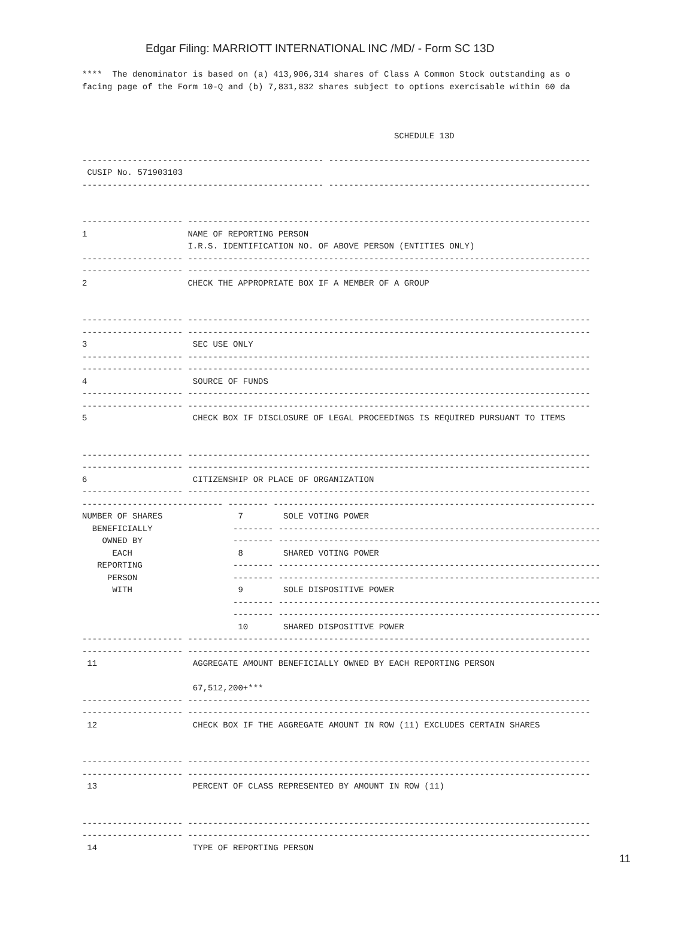Edgar Filing: MARRIOTT INTERNATIONAL INC /MD/ - Form SC 13D
****  The denominator is based on (a) 413,906,314 shares of Class A Common Stock outstanding as o
facing page of the Form 10-Q and (b) 7,831,832 shares subject to options exercisable within 60 da



                                                              SCHEDULE 13D

------------------------------------------------ ----------------------------------------------------
 CUSIP No. 571903103
------------------------------------------------ ----------------------------------------------------


-------------------- --------------------------------------------------------------------------------
1                    NAME OF REPORTING PERSON
                     I.R.S. IDENTIFICATION NO. OF ABOVE PERSON (ENTITIES ONLY)
-------------------- --------------------------------------------------------------------------------
-------------------- --------------------------------------------------------------------------------
2                    CHECK THE APPROPRIATE BOX IF A MEMBER OF A GROUP


-------------------- --------------------------------------------------------------------------------
-------------------- --------------------------------------------------------------------------------
3                     SEC USE ONLY
-------------------- --------------------------------------------------------------------------------
-------------------- --------------------------------------------------------------------------------
4                     SOURCE OF FUNDS
-------------------- --------------------------------------------------------------------------------
-------------------- --------------------------------------------------------------------------------
5                     CHECK BOX IF DISCLOSURE OF LEGAL PROCEEDINGS IS REQUIRED PURSUANT TO ITEMS


-------------------- --------------------------------------------------------------------------------
-------------------- --------------------------------------------------------------------------------
6                     CITIZENSHIP OR PLACE OF ORGANIZATION
-------------------- --------------------------------------------------------------------------------
---------------------------- -------- ----------------------------------------------------------------
NUMBER OF SHARES               7        SOLE VOTING POWER
  BENEFICIALLY                -------- ----------------------------------------------------------------
    OWNED BY                  -------- ----------------------------------------------------------------
      EACH                     8        SHARED VOTING POWER
   REPORTING                  -------- ----------------------------------------------------------------
     PERSON                   -------- ----------------------------------------------------------------
      WITH                     9        SOLE DISPOSITIVE POWER
                              -------- ----------------------------------------------------------------
                              -------- ----------------------------------------------------------------
                               10       SHARED DISPOSITIVE POWER
-------------------- --------------------------------------------------------------------------------
-------------------- --------------------------------------------------------------------------------
 11                   AGGREGATE AMOUNT BENEFICIALLY OWNED BY EACH REPORTING PERSON

                      67,512,200+***
-------------------- --------------------------------------------------------------------------------
-------------------- --------------------------------------------------------------------------------
 12                   CHECK BOX IF THE AGGREGATE AMOUNT IN ROW (11) EXCLUDES CERTAIN SHARES


-------------------- --------------------------------------------------------------------------------
-------------------- --------------------------------------------------------------------------------
 13                   PERCENT OF CLASS REPRESENTED BY AMOUNT IN ROW (11)


-------------------- --------------------------------------------------------------------------------
-------------------- --------------------------------------------------------------------------------
 14                   TYPE OF REPORTING PERSON
11